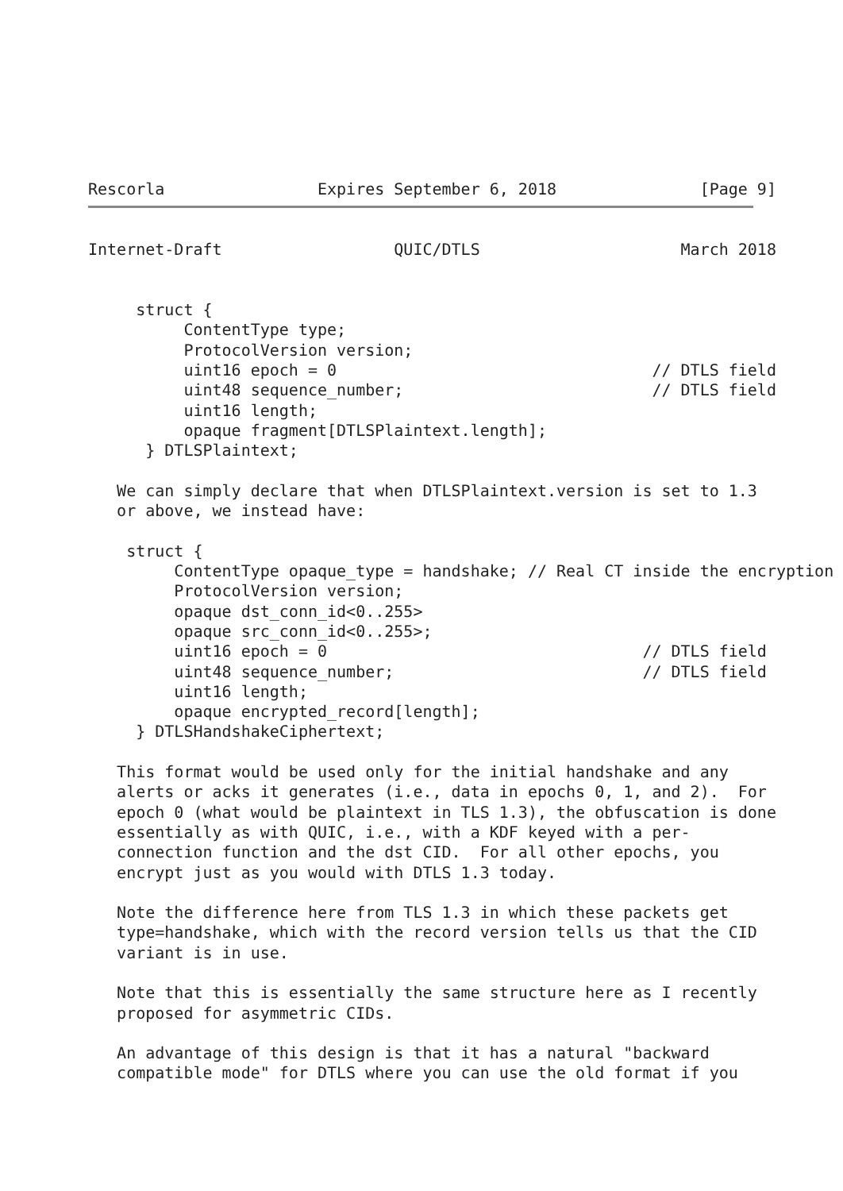Rescorla                Expires September 6, 2018               [Page 9]
Internet-Draft                  QUIC/DTLS                     March 2018


     struct {
          ContentType type;
          ProtocolVersion version;
          uint16 epoch = 0                                 // DTLS field
          uint48 sequence_number;                          // DTLS field
          uint16 length;
          opaque fragment[DTLSPlaintext.length];
      } DTLSPlaintext;

   We can simply declare that when DTLSPlaintext.version is set to 1.3
   or above, we instead have:

    struct {
         ContentType opaque_type = handshake; // Real CT inside the encryption
         ProtocolVersion version;
         opaque dst_conn_id<0..255>
         opaque src_conn_id<0..255>;
         uint16 epoch = 0                                 // DTLS field
         uint48 sequence_number;                          // DTLS field
         uint16 length;
         opaque encrypted_record[length];
     } DTLSHandshakeCiphertext;

   This format would be used only for the initial handshake and any
   alerts or acks it generates (i.e., data in epochs 0, 1, and 2).  For
   epoch 0 (what would be plaintext in TLS 1.3), the obfuscation is done
   essentially as with QUIC, i.e., with a KDF keyed with a per-
   connection function and the dst CID.  For all other epochs, you
   encrypt just as you would with DTLS 1.3 today.

   Note the difference here from TLS 1.3 in which these packets get
   type=handshake, which with the record version tells us that the CID
   variant is in use.

   Note that this is essentially the same structure here as I recently
   proposed for asymmetric CIDs.

   An advantage of this design is that it has a natural "backward
   compatible mode" for DTLS where you can use the old format if you